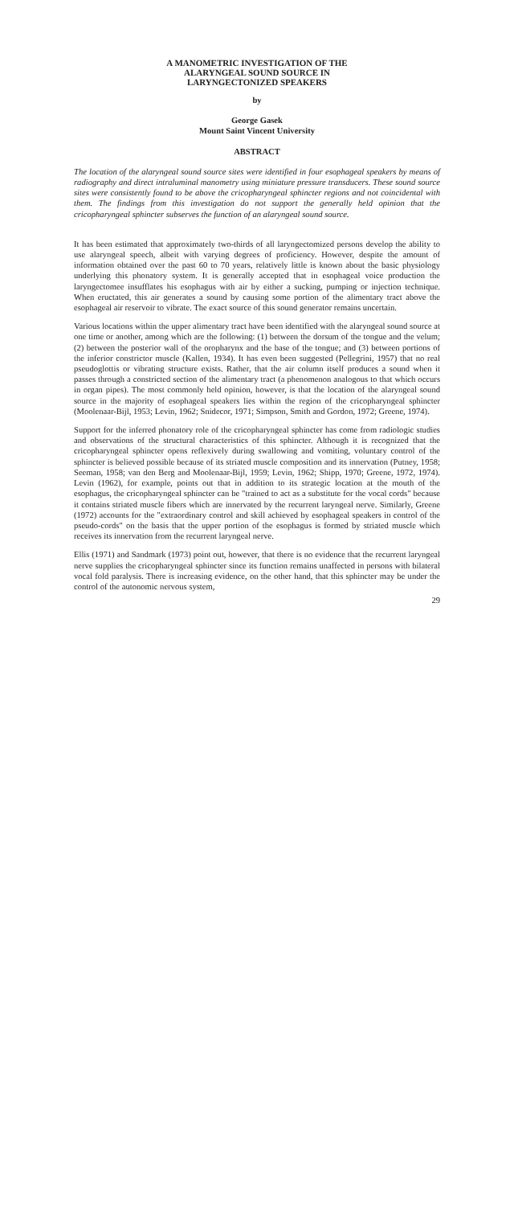A MANOMETRIC INVESTIGATION OF THE
ALARYNGEAL SOUND SOURCE IN
LARYNGECTONIZED SPEAKERS
by
George Gasek
Mount Saint Vincent University
ABSTRACT
The location of the alaryngeal sound source sites were identified in four esophageal speakers by means of radiography and direct intraluminal manometry using miniature pressure transducers. These sound source sites were consistently found to be above the cricopharyngeal sphincter regions and not coincidental with them. The findings from this investigation do not support the generally held opinion that the cricopharyngeal sphincter subserves the function of an alaryngeal sound source.
It has been estimated that approximately two-thirds of all laryngectomized persons develop the ability to use alaryngeal speech, albeit with varying degrees of proficiency. However, despite the amount of information obtained over the past 60 to 70 years, relatively little is known about the basic physiology underlying this phonatory system. It is generally accepted that in esophageal voice production the laryngectomee insufflates his esophagus with air by either a sucking, pumping or injection technique. When eructated, this air generates a sound by causing some portion of the alimentary tract above the esophageal air reservoir to vibrate. The exact source of this sound generator remains uncertain.
Various locations within the upper alimentary tract have been identified with the alaryngeal sound source at one time or another, among which are the following: (1) between the dorsum of the tongue and the velum; (2) between the posterior wall of the oropharynx and the base of the tongue; and (3) between portions of the inferior constrictor muscle (Kallen, 1934). It has even been suggested (Pellegrini, 1957) that no real pseudoglottis or vibrating structure exists. Rather, that the air column itself produces a sound when it passes through a constricted section of the alimentary tract (a phenomenon analogous to that which occurs in organ pipes). The most commonly held opinion, however, is that the location of the alaryngeal sound source in the majority of esophageal speakers lies within the region of the cricopharyngeal sphincter (Moolenaar-Bijl, 1953; Levin, 1962; Snidecor, 1971; Simpson, Smith and Gordon, 1972; Greene, 1974).
Support for the inferred phonatory role of the cricopharyngeal sphincter has come from radiologic studies and observations of the structural characteristics of this sphincter. Although it is recognized that the cricopharyngeal sphincter opens reflexively during swallowing and vomiting, voluntary control of the sphincter is believed possible because of its striated muscle composition and its innervation (Putney, 1958; Seeman, 1958; van den Berg and Moolenaar-Bijl, 1959; Levin, 1962; Shipp, 1970; Greene, 1972, 1974). Levin (1962), for example, points out that in addition to its strategic location at the mouth of the esophagus, the cricopharyngeal sphincter can be "trained to act as a substitute for the vocal cords" because it contains striated muscle fibers which are innervated by the recurrent laryngeal nerve. Similarly, Greene (1972) accounts for the "extraordinary control and skill achieved by esophageal speakers in control of the pseudo-cords" on the basis that the upper portion of the esophagus is formed by striated muscle which receives its innervation from the recurrent laryngeal nerve.
Ellis (1971) and Sandmark (1973) point out, however, that there is no evidence that the recurrent laryngeal nerve supplies the cricopharyngeal sphincter since its function remains unaffected in persons with bilateral vocal fold paralysis. There is increasing evidence, on the other hand, that this sphincter may be under the control of the autonomic nervous system,
29